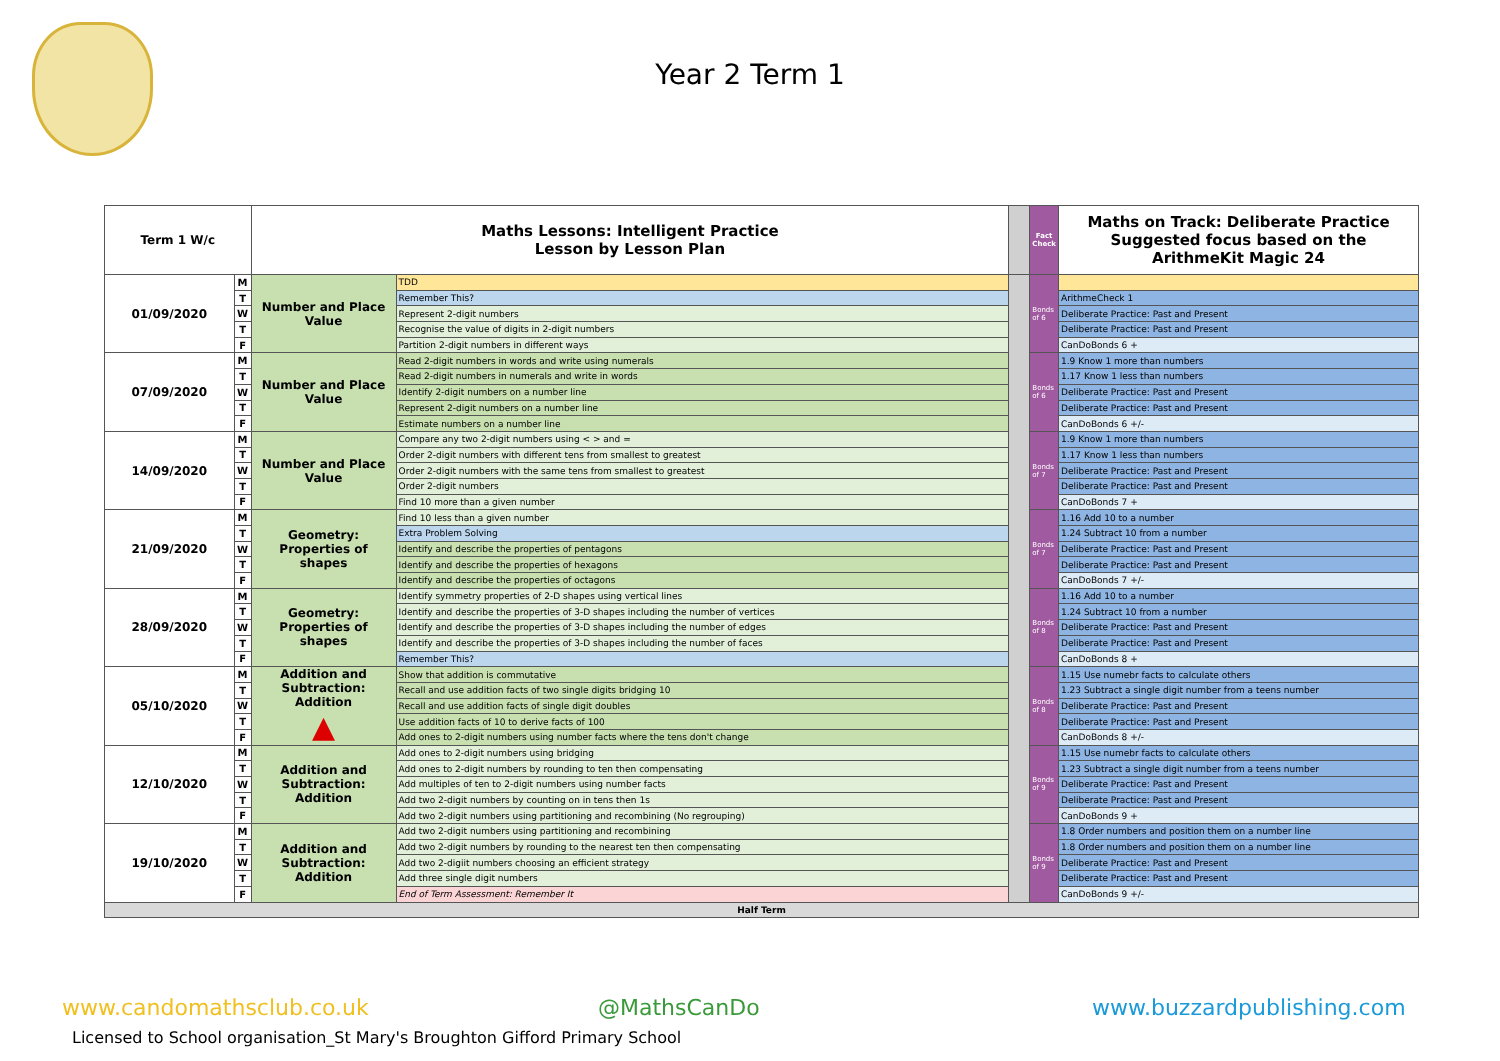Year 2 Term 1
| Term 1 W/c | | Maths Lessons: Intelligent Practice Lesson by Lesson Plan | | | Fact Check | Maths on Track: Deliberate Practice Suggested focus based on the ArithmeKit Magic 24 |
| --- | --- | --- | --- | --- | --- | --- |
| 01/09/2020 | M | Number and Place Value | TDD | | Bonds of 6 | |
| | T | | Remember This? | | | ArithmeCheck 1 |
| | W | | Represent 2-digit numbers | | | Deliberate Practice: Past and Present |
| | T | | Recognise the value of digits in 2-digit numbers | | | Deliberate Practice: Past and Present |
| | F | | Partition 2-digit numbers in different ways | | | CanDoBonds 6 + |
| 07/09/2020 | M | Number and Place Value | Read 2-digit numbers in words and write using numerals | | Bonds of 6 | 1.9 Know 1 more than numbers |
| | T | | Read 2-digit numbers in numerals and write in words | | | 1.17 Know 1 less than numbers |
| | W | | Identify 2-digit numbers on a number line | | | Deliberate Practice: Past and Present |
| | T | | Represent 2-digit numbers on a number line | | | Deliberate Practice: Past and Present |
| | F | | Estimate numbers on a number line | | | CanDoBonds 6 +/- |
| 14/09/2020 | M | Number and Place Value | Compare any two 2-digit numbers using < > and = | | Bonds of 7 | 1.9 Know 1 more than numbers |
| | T | | Order 2-digit numbers with different tens from smallest to greatest | | | 1.17 Know 1 less than numbers |
| | W | | Order 2-digit numbers with the same tens from smallest to greatest | | | Deliberate Practice: Past and Present |
| | T | | Order 2-digit numbers | | | Deliberate Practice: Past and Present |
| | F | | Find 10 more than a given number | | | CanDoBonds 7 + |
| 21/09/2020 | M | Geometry: Properties of shapes | Find 10 less than a given number | | Bonds of 7 | 1.16 Add 10 to a number |
| | T | | Extra Problem Solving | | | 1.24 Subtract 10 from a number |
| | W | | Identify and describe the properties of pentagons | | | Deliberate Practice: Past and Present |
| | T | | Identify and describe the properties of hexagons | | | Deliberate Practice: Past and Present |
| | F | | Identify and describe the properties of octagons | | | CanDoBonds 7 +/- |
| 28/09/2020 | M | Geometry: Properties of shapes | Identify symmetry properties of 2-D shapes using vertical lines | | Bonds of 8 | 1.16 Add 10 to a number |
| | T | | Identify and describe the properties of 3-D shapes including the number of vertices | | | 1.24 Subtract 10 from a number |
| | W | | Identify and describe the properties of 3-D shapes including the number of edges | | | Deliberate Practice: Past and Present |
| | T | | Identify and describe the properties of 3-D shapes including the number of faces | | | Deliberate Practice: Past and Present |
| | F | | Remember This? | | | CanDoBonds 8 + |
| 05/10/2020 | M | Addition and Subtraction: Addition ▲ | Show that addition is commutative | | Bonds of 8 | 1.15 Use numebr facts to calculate others |
| | T | | Recall and use addition facts of two single digits bridging 10 | | | 1.23 Subtract a single digit number from a teens number |
| | W | | Recall and use addition facts of single digit doubles | | | Deliberate Practice: Past and Present |
| | T | | Use addition facts of 10 to derive facts of 100 | | | Deliberate Practice: Past and Present |
| | F | | Add ones to 2-digit numbers using number facts where the tens don't change | | | CanDoBonds 8 +/- |
| 12/10/2020 | M | Addition and Subtraction: Addition | Add ones to 2-digit numbers using bridging | | Bonds of 9 | 1.15 Use numebr facts to calculate others |
| | T | | Add ones to 2-digit numbers by rounding to ten then compensating | | | 1.23 Subtract a single digit number from a teens number |
| | W | | Add multiples of ten to 2-digit numbers using number facts | | | Deliberate Practice: Past and Present |
| | T | | Add two 2-digit numbers by counting on in tens then 1s | | | Deliberate Practice: Past and Present |
| | F | | Add two 2-digit numbers using partitioning and recombining (No regrouping) | | | CanDoBonds 9 + |
| 19/10/2020 | M | Addition and Subtraction: Addition | Add two 2-digit numbers using partitioning and recombining | | Bonds of 9 | 1.8 Order numbers and position them on a number line |
| | T | | Add two 2-digit numbers by rounding to the nearest ten then compensating | | | 1.8 Order numbers and position them on a number line |
| | W | | Add two 2-digiit numbers choosing an efficient strategy | | | Deliberate Practice: Past and Present |
| | T | | Add three single digit numbers | | | Deliberate Practice: Past and Present |
| | F | | End of Term Assessment: Remember It | | | CanDoBonds 9 +/- |
| Half Term | | | | | | |
www.candomathsclub.co.uk @MathsCanDo www.buzzardpublishing.com
Licensed to School organisation_St Mary's Broughton Gifford Primary School